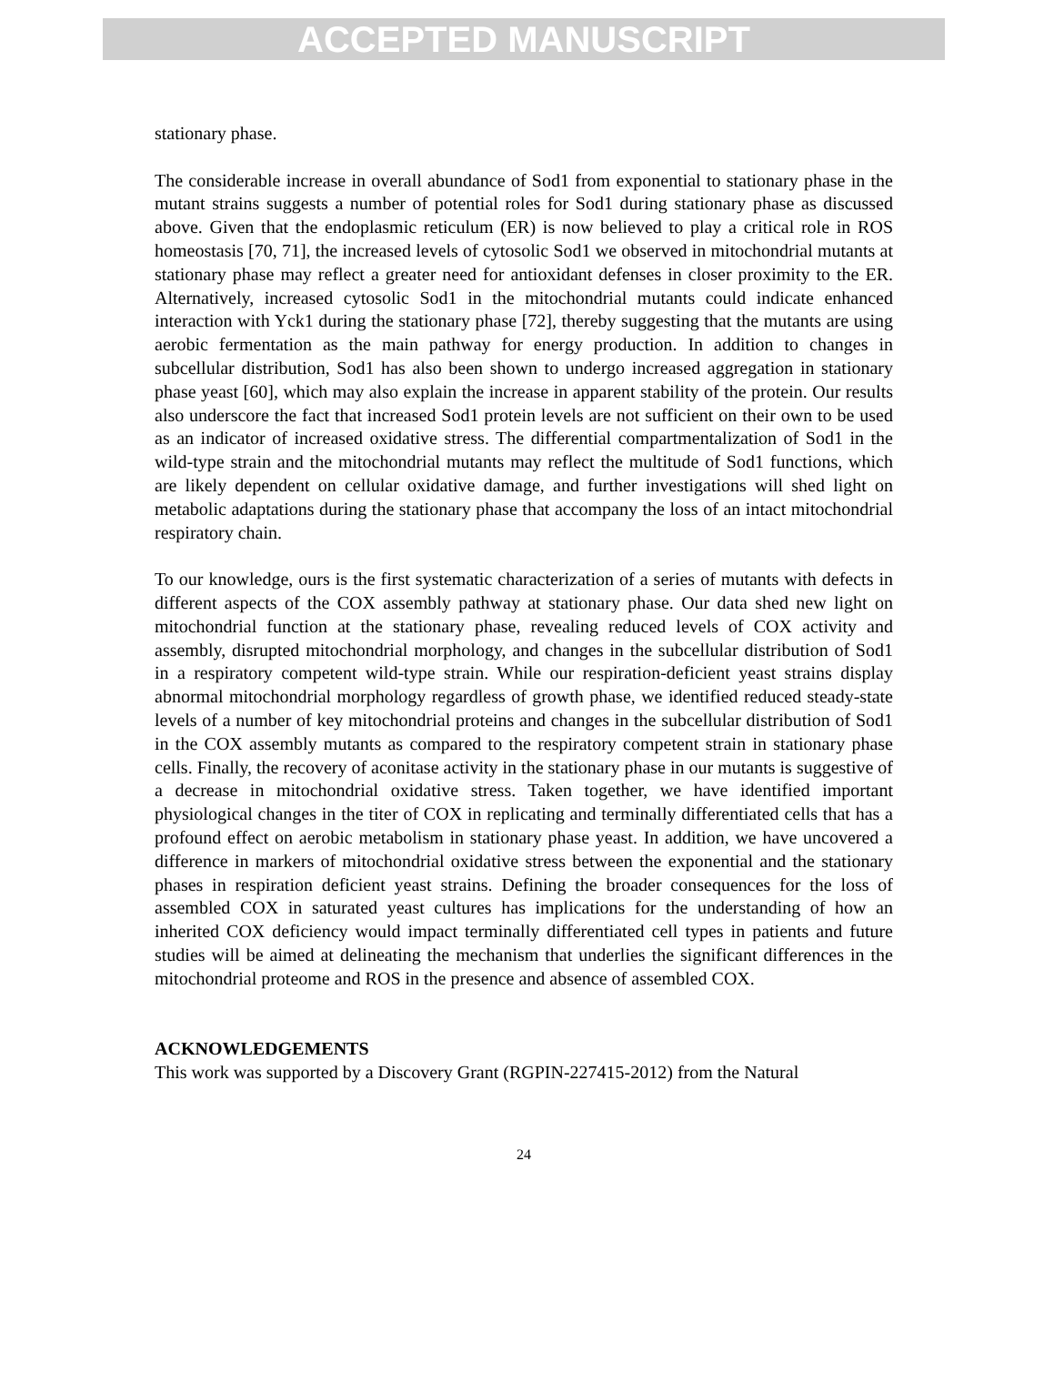ACCEPTED MANUSCRIPT
stationary phase.
The considerable increase in overall abundance of Sod1 from exponential to stationary phase in the mutant strains suggests a number of potential roles for Sod1 during stationary phase as discussed above. Given that the endoplasmic reticulum (ER) is now believed to play a critical role in ROS homeostasis [70, 71], the increased levels of cytosolic Sod1 we observed in mitochondrial mutants at stationary phase may reflect a greater need for antioxidant defenses in closer proximity to the ER. Alternatively, increased cytosolic Sod1 in the mitochondrial mutants could indicate enhanced interaction with Yck1 during the stationary phase [72], thereby suggesting that the mutants are using aerobic fermentation as the main pathway for energy production. In addition to changes in subcellular distribution, Sod1 has also been shown to undergo increased aggregation in stationary phase yeast [60], which may also explain the increase in apparent stability of the protein. Our results also underscore the fact that increased Sod1 protein levels are not sufficient on their own to be used as an indicator of increased oxidative stress. The differential compartmentalization of Sod1 in the wild-type strain and the mitochondrial mutants may reflect the multitude of Sod1 functions, which are likely dependent on cellular oxidative damage, and further investigations will shed light on metabolic adaptations during the stationary phase that accompany the loss of an intact mitochondrial respiratory chain.
To our knowledge, ours is the first systematic characterization of a series of mutants with defects in different aspects of the COX assembly pathway at stationary phase. Our data shed new light on mitochondrial function at the stationary phase, revealing reduced levels of COX activity and assembly, disrupted mitochondrial morphology, and changes in the subcellular distribution of Sod1 in a respiratory competent wild-type strain. While our respiration-deficient yeast strains display abnormal mitochondrial morphology regardless of growth phase, we identified reduced steady-state levels of a number of key mitochondrial proteins and changes in the subcellular distribution of Sod1 in the COX assembly mutants as compared to the respiratory competent strain in stationary phase cells. Finally, the recovery of aconitase activity in the stationary phase in our mutants is suggestive of a decrease in mitochondrial oxidative stress. Taken together, we have identified important physiological changes in the titer of COX in replicating and terminally differentiated cells that has a profound effect on aerobic metabolism in stationary phase yeast. In addition, we have uncovered a difference in markers of mitochondrial oxidative stress between the exponential and the stationary phases in respiration deficient yeast strains. Defining the broader consequences for the loss of assembled COX in saturated yeast cultures has implications for the understanding of how an inherited COX deficiency would impact terminally differentiated cell types in patients and future studies will be aimed at delineating the mechanism that underlies the significant differences in the mitochondrial proteome and ROS in the presence and absence of assembled COX.
ACKNOWLEDGEMENTS
This work was supported by a Discovery Grant (RGPIN-227415-2012) from the Natural
24